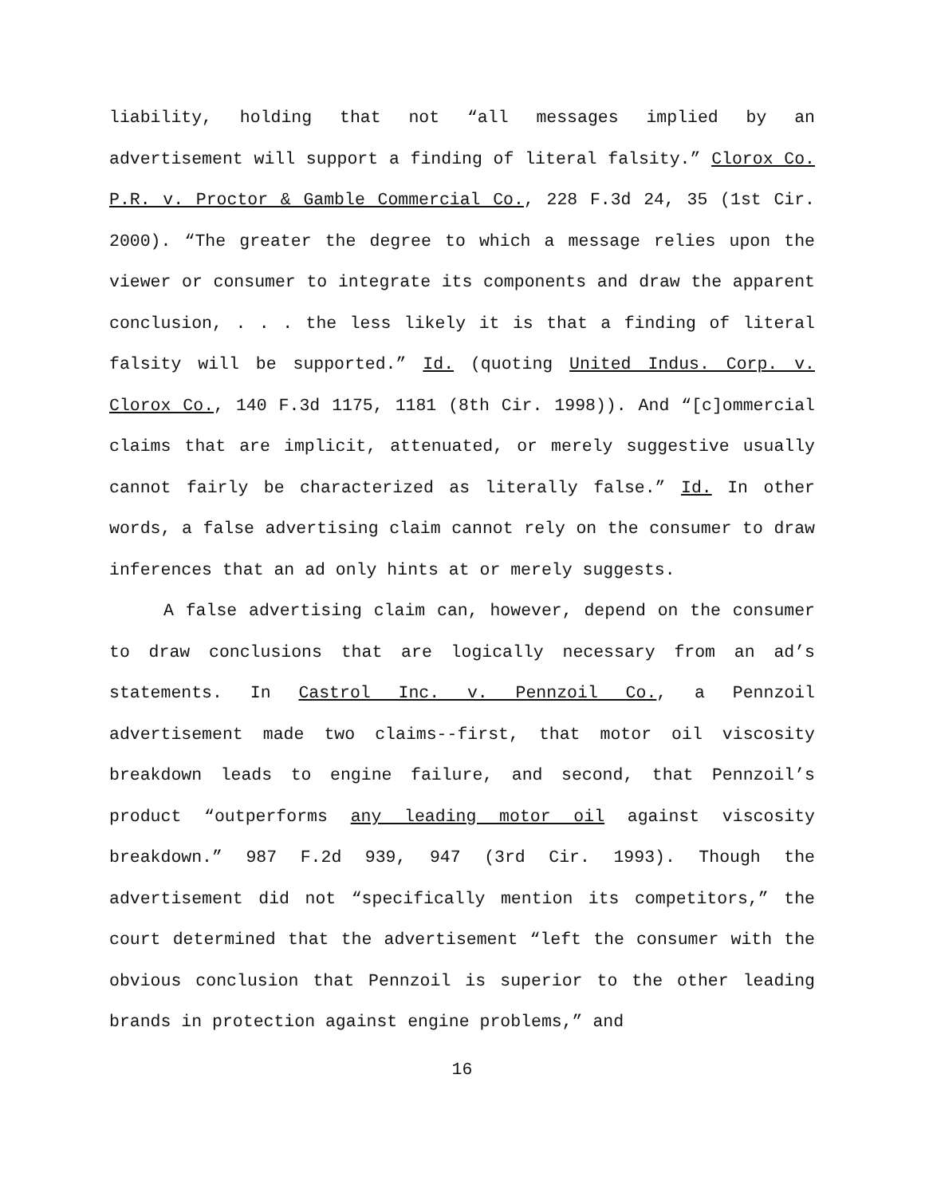liability, holding that not “all messages implied by an advertisement will support a finding of literal falsity.” Clorox Co. P.R. v. Proctor & Gamble Commercial Co., 228 F.3d 24, 35 (1st Cir. 2000). “The greater the degree to which a message relies upon the viewer or consumer to integrate its components and draw the apparent conclusion, . . . the less likely it is that a finding of literal falsity will be supported.” Id. (quoting United Indus. Corp. v. Clorox Co., 140 F.3d 1175, 1181 (8th Cir. 1998)). And “[c]ommercial claims that are implicit, attenuated, or merely suggestive usually cannot fairly be characterized as literally false.” Id. In other words, a false advertising claim cannot rely on the consumer to draw inferences that an ad only hints at or merely suggests.
A false advertising claim can, however, depend on the consumer to draw conclusions that are logically necessary from an ad’s statements. In Castrol Inc. v. Pennzoil Co., a Pennzoil advertisement made two claims--first, that motor oil viscosity breakdown leads to engine failure, and second, that Pennzoil’s product “outperforms any leading motor oil against viscosity breakdown.” 987 F.2d 939, 947 (3rd Cir. 1993). Though the advertisement did not “specifically mention its competitors,” the court determined that the advertisement “left the consumer with the obvious conclusion that Pennzoil is superior to the other leading brands in protection against engine problems,” and
16